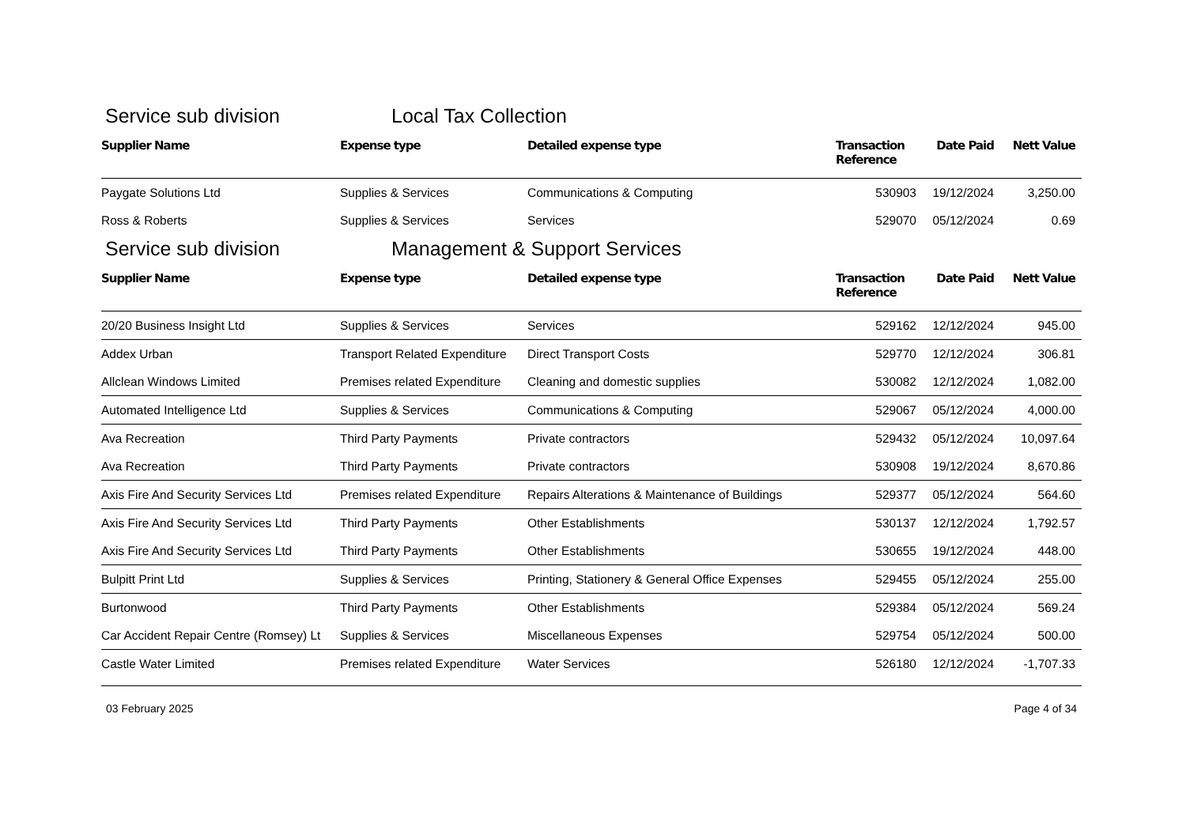Service sub division Local Tax Collection
| Supplier Name | Expense type | Detailed expense type | Transaction Reference | Date Paid | Nett Value |
| --- | --- | --- | --- | --- | --- |
| Paygate Solutions Ltd | Supplies & Services | Communications & Computing | 530903 | 19/12/2024 | 3,250.00 |
| Ross & Roberts | Supplies & Services | Services | 529070 | 05/12/2024 | 0.69 |
Service sub division Management & Support Services
| Supplier Name | Expense type | Detailed expense type | Transaction Reference | Date Paid | Nett Value |
| --- | --- | --- | --- | --- | --- |
| 20/20 Business Insight Ltd | Supplies & Services | Services | 529162 | 12/12/2024 | 945.00 |
| Addex Urban | Transport Related Expenditure | Direct Transport Costs | 529770 | 12/12/2024 | 306.81 |
| Allclean Windows Limited | Premises related Expenditure | Cleaning and domestic supplies | 530082 | 12/12/2024 | 1,082.00 |
| Automated Intelligence Ltd | Supplies & Services | Communications & Computing | 529067 | 05/12/2024 | 4,000.00 |
| Ava Recreation | Third Party Payments | Private contractors | 529432 | 05/12/2024 | 10,097.64 |
| Ava Recreation | Third Party Payments | Private contractors | 530908 | 19/12/2024 | 8,670.86 |
| Axis Fire And Security Services Ltd | Premises related Expenditure | Repairs Alterations & Maintenance of Buildings | 529377 | 05/12/2024 | 564.60 |
| Axis Fire And Security Services Ltd | Third Party Payments | Other Establishments | 530137 | 12/12/2024 | 1,792.57 |
| Axis Fire And Security Services Ltd | Third Party Payments | Other Establishments | 530655 | 19/12/2024 | 448.00 |
| Bulpitt Print Ltd | Supplies & Services | Printing, Stationery & General Office Expenses | 529455 | 05/12/2024 | 255.00 |
| Burtonwood | Third Party Payments | Other Establishments | 529384 | 05/12/2024 | 569.24 |
| Car Accident Repair Centre (Romsey) Lt | Supplies & Services | Miscellaneous Expenses | 529754 | 05/12/2024 | 500.00 |
| Castle Water Limited | Premises related Expenditure | Water Services | 526180 | 12/12/2024 | -1,707.33 |
03 February 2025 Page 4 of 34